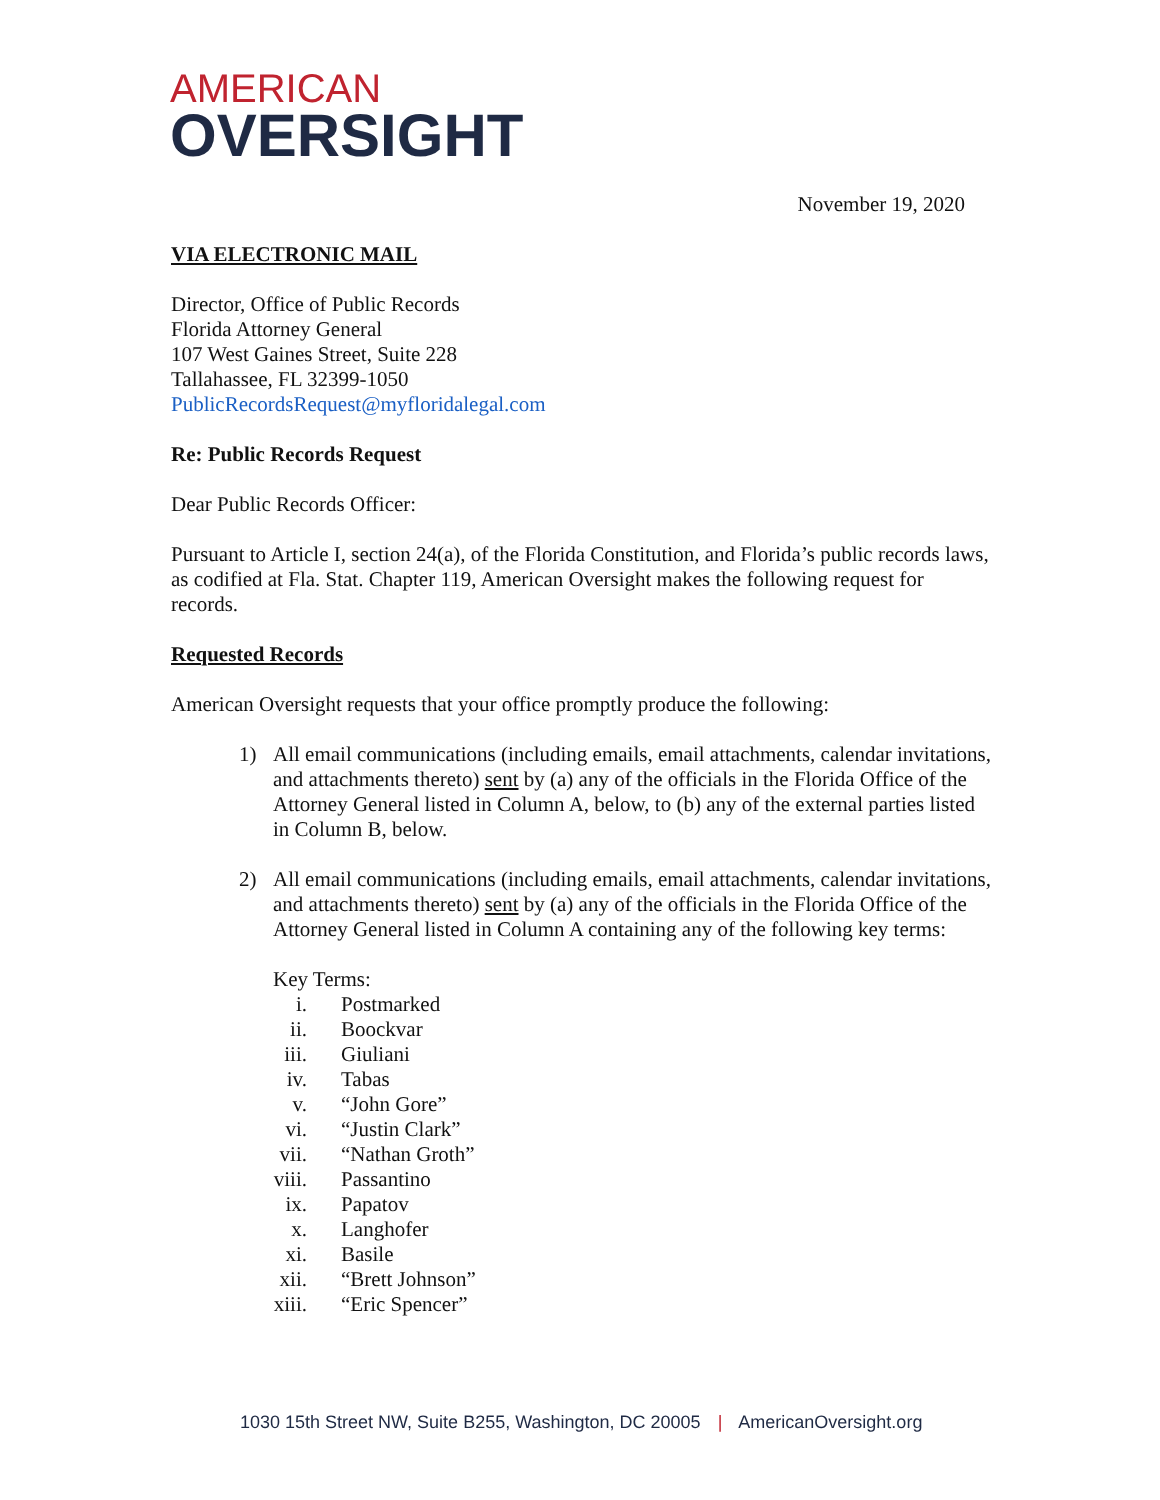AMERICAN
OVERSIGHT
November 19, 2020
VIA ELECTRONIC MAIL
Director, Office of Public Records
Florida Attorney General
107 West Gaines Street, Suite 228
Tallahassee, FL 32399-1050
PublicRecordsRequest@myfloridalegal.com
Re: Public Records Request
Dear Public Records Officer:
Pursuant to Article I, section 24(a), of the Florida Constitution, and Florida’s public records laws, as codified at Fla. Stat. Chapter 119, American Oversight makes the following request for records.
Requested Records
American Oversight requests that your office promptly produce the following:
1) All email communications (including emails, email attachments, calendar invitations, and attachments thereto) sent by (a) any of the officials in the Florida Office of the Attorney General listed in Column A, below, to (b) any of the external parties listed in Column B, below.
2) All email communications (including emails, email attachments, calendar invitations, and attachments thereto) sent by (a) any of the officials in the Florida Office of the Attorney General listed in Column A containing any of the following key terms:
Key Terms:
i. Postmarked
ii. Boockvar
iii. Giuliani
iv. Tabas
v. “John Gore”
vi. “Justin Clark”
vii. “Nathan Groth”
viii. Passantino
ix. Papatov
x. Langhofer
xi. Basile
xii. “Brett Johnson”
xiii. “Eric Spencer”
1030 15th Street NW, Suite B255, Washington, DC 20005 | AmericanOversight.org